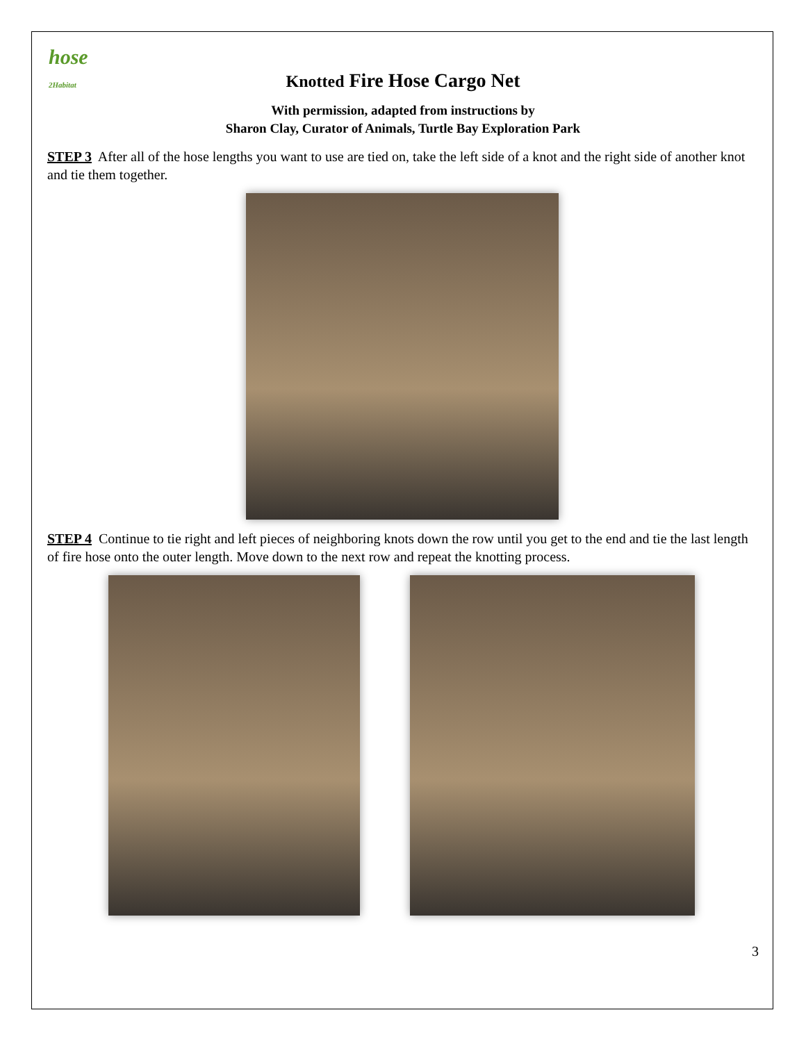hose
2Habitat
Knotted Fire Hose Cargo Net
With permission, adapted from instructions by
Sharon Clay, Curator of Animals, Turtle Bay Exploration Park
STEP 3 After all of the hose lengths you want to use are tied on, take the left side of a knot and the right side of another knot and tie them together.
STEP 4 Continue to tie right and left pieces of neighboring knots down the row until you get to the end and tie the last length of fire hose onto the outer length. Move down to the next row and repeat the knotting process.
3